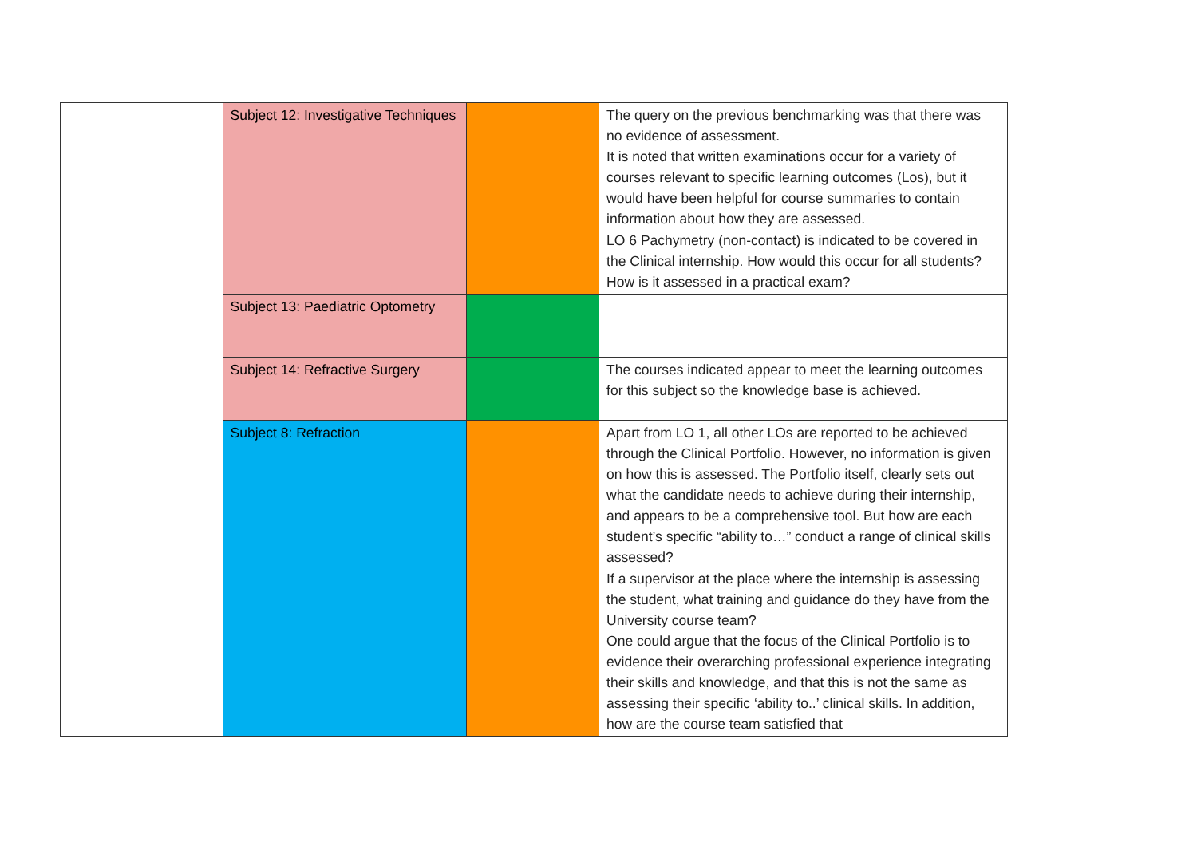| | Subject 12: Investigative Techniques | | The query on the previous benchmarking was that there was no evidence of assessment. It is noted that written examinations occur for a variety of courses relevant to specific learning outcomes (Los), but it would have been helpful for course summaries to contain information about how they are assessed. LO 6 Pachymetry (non-contact) is indicated to be covered in the Clinical internship. How would this occur for all students? How is it assessed in a practical exam? |
| | Subject 13: Paediatric Optometry | | |
| | Subject 14: Refractive Surgery | | The courses indicated appear to meet the learning outcomes for this subject so the knowledge base is achieved. |
| | Subject 8: Refraction | | Apart from LO 1, all other LOs are reported to be achieved through the Clinical Portfolio. However, no information is given on how this is assessed. The Portfolio itself, clearly sets out what the candidate needs to achieve during their internship, and appears to be a comprehensive tool. But how are each student’s specific “ability to…” conduct a range of clinical skills assessed? If a supervisor at the place where the internship is assessing the student, what training and guidance do they have from the University course team? One could argue that the focus of the Clinical Portfolio is to evidence their overarching professional experience integrating their skills and knowledge, and that this is not the same as assessing their specific ‘ability to..’ clinical skills. In addition, how are the course team satisfied that |